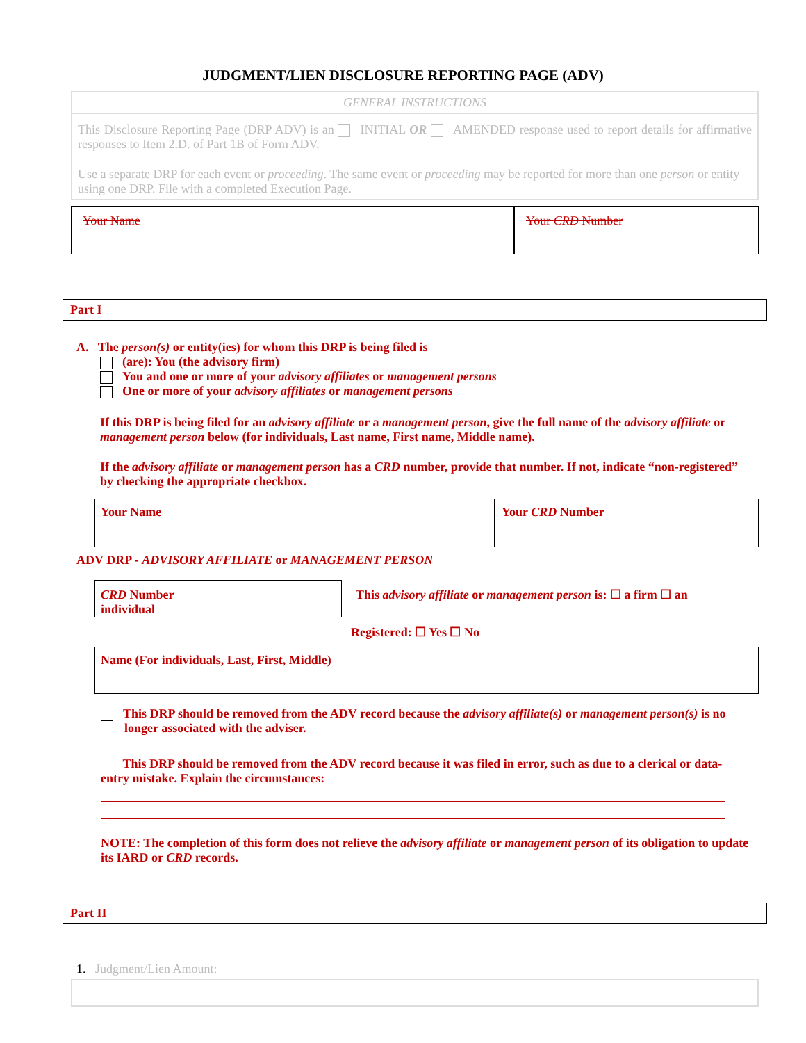JUDGMENT/LIEN DISCLOSURE REPORTING PAGE (ADV)
GENERAL INSTRUCTIONS
This Disclosure Reporting Page (DRP ADV) is an INITIAL OR AMENDED response used to report details for affirmative responses to Item 2.D. of Part 1B of Form ADV.
Use a separate DRP for each event or proceeding. The same event or proceeding may be reported for more than one person or entity using one DRP. File with a completed Execution Page.
Your Name Your CRD Number
Part I
A. The person(s) or entity(ies) for whom this DRP is being filed is
(are): You (the advisory firm)
You and one or more of your advisory affiliates or management persons
One or more of your advisory affiliates or management persons
If this DRP is being filed for an advisory affiliate or a management person, give the full name of the advisory affiliate or management person below (for individuals, Last name, First name, Middle name).
If the advisory affiliate or management person has a CRD number, provide that number. If not, indicate “non-registered” by checking the appropriate checkbox.
Your Name Your CRD Number
ADV DRP - ADVISORY AFFILIATE or MANAGEMENT PERSON
CRD Number
individual
This advisory affiliate or management person is: ☐ a firm ☐ an
Registered: ☐ Yes ☐ No
Name (For individuals, Last, First, Middle)
This DRP should be removed from the ADV record because the advisory affiliate(s) or management person(s) is no longer associated with the adviser.
This DRP should be removed from the ADV record because it was filed in error, such as due to a clerical or data-entry mistake. Explain the circumstances:
NOTE: The completion of this form does not relieve the advisory affiliate or management person of its obligation to update its IARD or CRD records.
Part II
1. Judgment/Lien Amount: